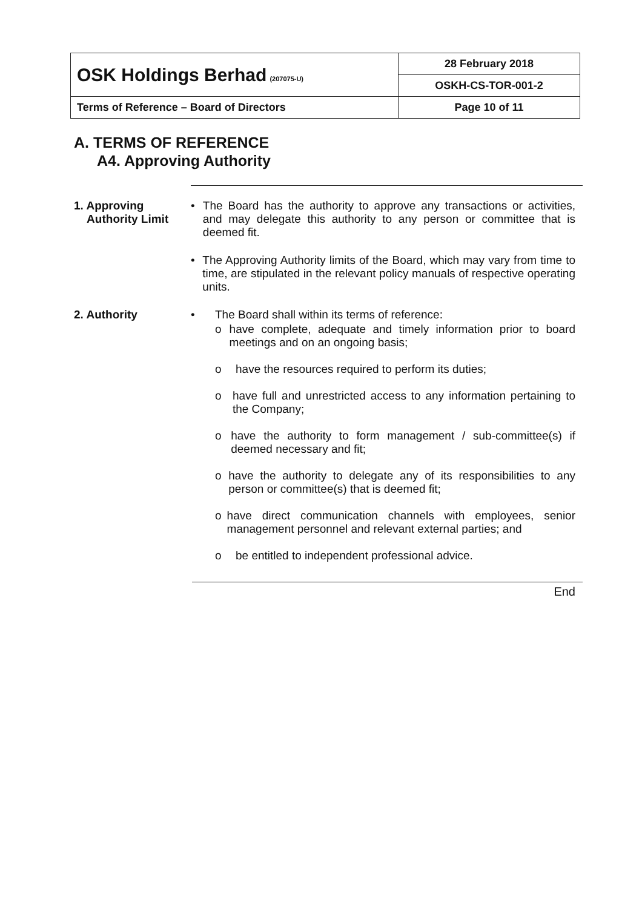| OSK Holdings Berhad (207075-U) | 28 February 2018 |
| | OSKH-CS-TOR-001-2 |
| Terms of Reference – Board of Directors | Page 10 of 11 |
A. TERMS OF REFERENCE
A4. Approving Authority
1. Approving
Authority Limit
• The Board has the authority to approve any transactions or activities, and may delegate this authority to any person or committee that is deemed fit.
• The Approving Authority limits of the Board, which may vary from time to time, are stipulated in the relevant policy manuals of respective operating units.
2. Authority • The Board shall within its terms of reference:
o have complete, adequate and timely information prior to board meetings and on an ongoing basis;
o have the resources required to perform its duties;
o have full and unrestricted access to any information pertaining to the Company;
o have the authority to form management / sub-committee(s) if deemed necessary and fit;
o have the authority to delegate any of its responsibilities to any person or committee(s) that is deemed fit;
o have direct communication channels with employees, senior management personnel and relevant external parties; and
o be entitled to independent professional advice.
End